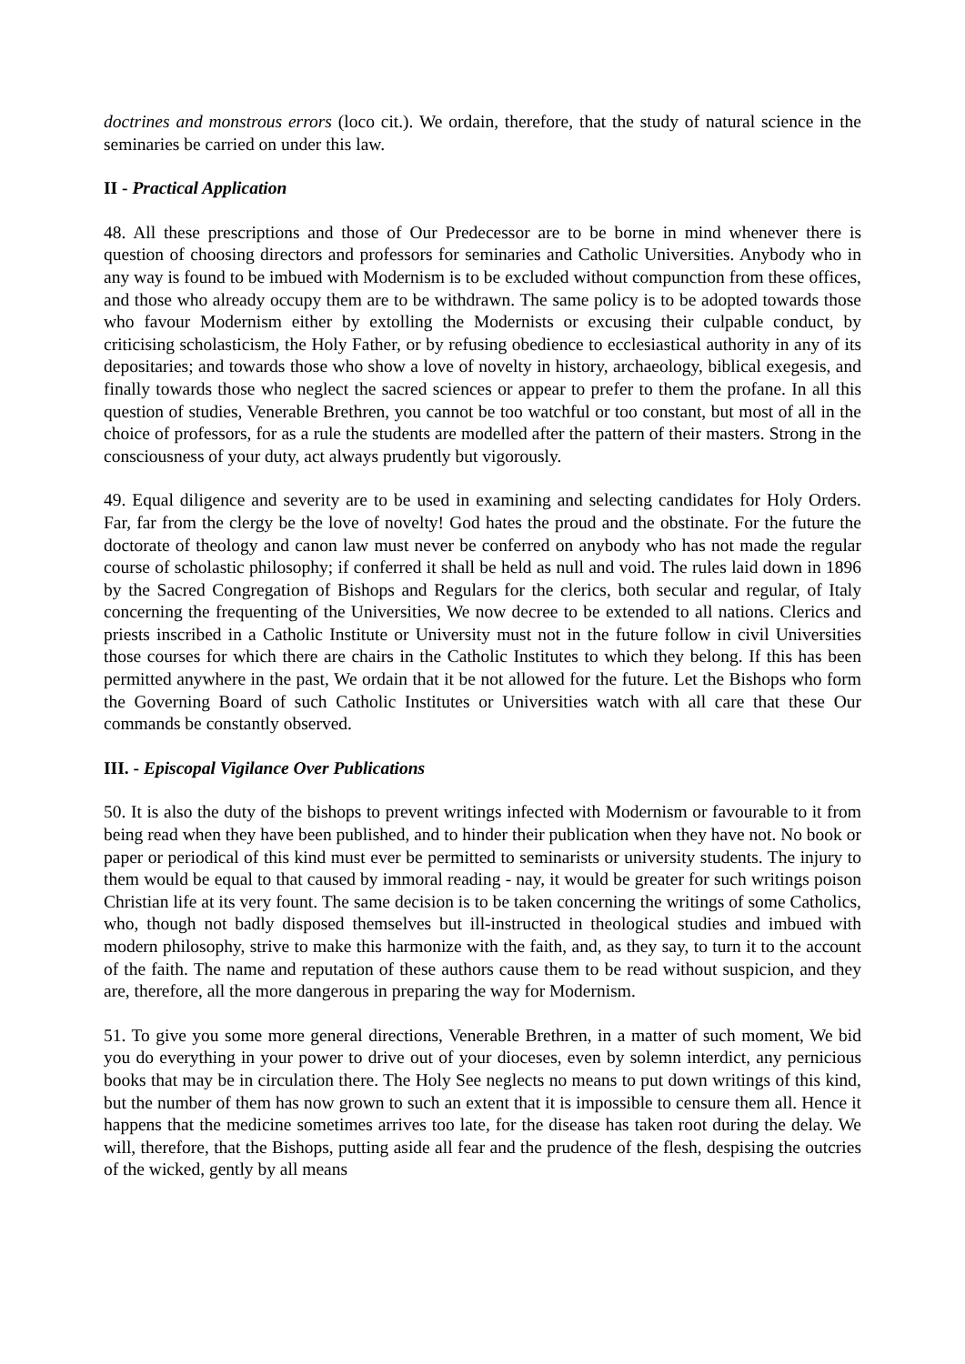doctrines and monstrous errors (loco cit.). We ordain, therefore, that the study of natural science in the seminaries be carried on under this law.
II - Practical Application
48. All these prescriptions and those of Our Predecessor are to be borne in mind whenever there is question of choosing directors and professors for seminaries and Catholic Universities. Anybody who in any way is found to be imbued with Modernism is to be excluded without compunction from these offices, and those who already occupy them are to be withdrawn. The same policy is to be adopted towards those who favour Modernism either by extolling the Modernists or excusing their culpable conduct, by criticising scholasticism, the Holy Father, or by refusing obedience to ecclesiastical authority in any of its depositaries; and towards those who show a love of novelty in history, archaeology, biblical exegesis, and finally towards those who neglect the sacred sciences or appear to prefer to them the profane. In all this question of studies, Venerable Brethren, you cannot be too watchful or too constant, but most of all in the choice of professors, for as a rule the students are modelled after the pattern of their masters. Strong in the consciousness of your duty, act always prudently but vigorously.
49. Equal diligence and severity are to be used in examining and selecting candidates for Holy Orders. Far, far from the clergy be the love of novelty! God hates the proud and the obstinate. For the future the doctorate of theology and canon law must never be conferred on anybody who has not made the regular course of scholastic philosophy; if conferred it shall be held as null and void. The rules laid down in 1896 by the Sacred Congregation of Bishops and Regulars for the clerics, both secular and regular, of Italy concerning the frequenting of the Universities, We now decree to be extended to all nations. Clerics and priests inscribed in a Catholic Institute or University must not in the future follow in civil Universities those courses for which there are chairs in the Catholic Institutes to which they belong. If this has been permitted anywhere in the past, We ordain that it be not allowed for the future. Let the Bishops who form the Governing Board of such Catholic Institutes or Universities watch with all care that these Our commands be constantly observed.
III. - Episcopal Vigilance Over Publications
50. It is also the duty of the bishops to prevent writings infected with Modernism or favourable to it from being read when they have been published, and to hinder their publication when they have not. No book or paper or periodical of this kind must ever be permitted to seminarists or university students. The injury to them would be equal to that caused by immoral reading - nay, it would be greater for such writings poison Christian life at its very fount. The same decision is to be taken concerning the writings of some Catholics, who, though not badly disposed themselves but ill-instructed in theological studies and imbued with modern philosophy, strive to make this harmonize with the faith, and, as they say, to turn it to the account of the faith. The name and reputation of these authors cause them to be read without suspicion, and they are, therefore, all the more dangerous in preparing the way for Modernism.
51. To give you some more general directions, Venerable Brethren, in a matter of such moment, We bid you do everything in your power to drive out of your dioceses, even by solemn interdict, any pernicious books that may be in circulation there. The Holy See neglects no means to put down writings of this kind, but the number of them has now grown to such an extent that it is impossible to censure them all. Hence it happens that the medicine sometimes arrives too late, for the disease has taken root during the delay. We will, therefore, that the Bishops, putting aside all fear and the prudence of the flesh, despising the outcries of the wicked, gently by all means